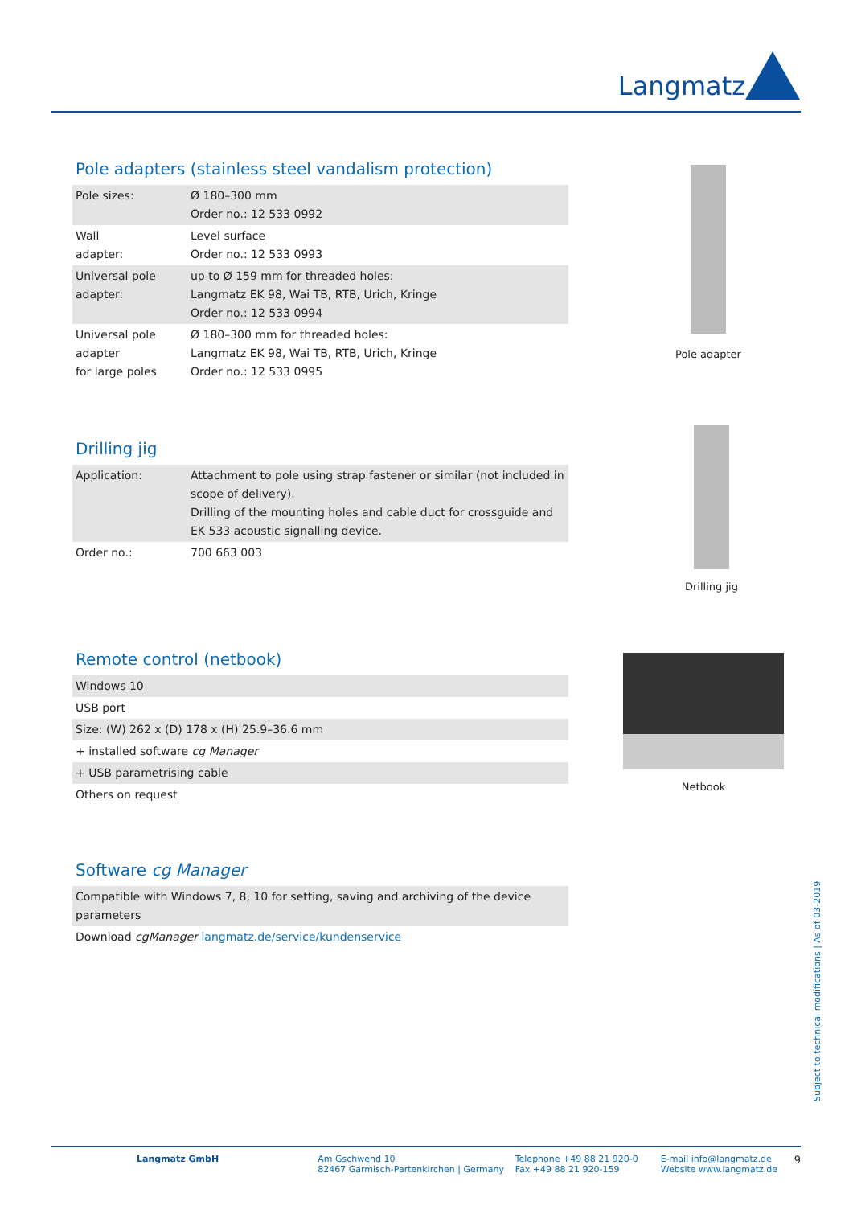Langmatz
Pole adapters (stainless steel vandalism protection)
| Pole sizes: | Ø 180–300 mm Order no.: 12 533 0992 |
| Wall adapter: | Level surface Order no.: 12 533 0993 |
| Universal pole adapter: | up to Ø 159 mm for threaded holes: Langmatz EK 98, Wai TB, RTB, Urich, Kringe Order no.: 12 533 0994 |
| Universal pole adapter for large poles | Ø 180–300 mm for threaded holes: Langmatz EK 98, Wai TB, RTB, Urich, Kringe Order no.: 12 533 0995 |
Pole adapter
Drilling jig
| Application: | Attachment to pole using strap fastener or similar (not included in scope of delivery). Drilling of the mounting holes and cable duct for crossguide and EK 533 acoustic signalling device. |
| Order no.: | 700 663 003 |
Drilling jig
Remote control (netbook)
| Windows 10 |
| USB port |
| Size: (W) 262 x (D) 178 x (H) 25.9–36.6 mm |
| + installed software cg Manager |
| + USB parametrising cable |
| Others on request |
Netbook
Software cg Manager
| Compatible with Windows 7, 8, 10 for setting, saving and archiving of the device parameters |
| Download cgManager langmatz.de/service/kundenservice |
Subject to technical modifications | As of 03-2019
Langmatz GmbH Am Gschwend 10
82467 Garmisch-Partenkirchen | Germany
Telephone +49 88 21 920-0
Fax +49 88 21 920-159
E-mail info@langmatz.de
Website www.langmatz.de
9